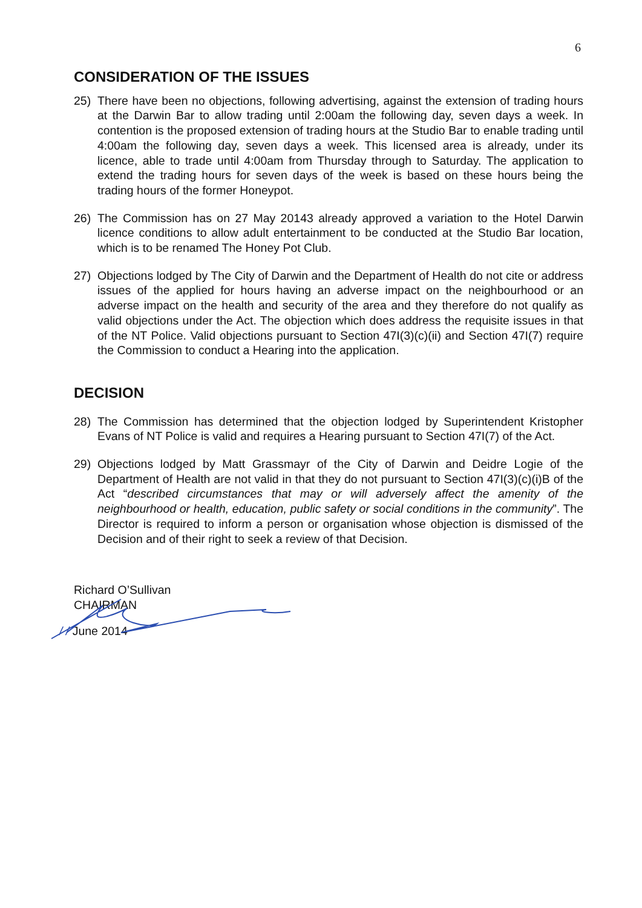6
CONSIDERATION OF THE ISSUES
25) There have been no objections, following advertising, against the extension of trading hours at the Darwin Bar to allow trading until 2:00am the following day, seven days a week. In contention is the proposed extension of trading hours at the Studio Bar to enable trading until 4:00am the following day, seven days a week. This licensed area is already, under its licence, able to trade until 4:00am from Thursday through to Saturday. The application to extend the trading hours for seven days of the week is based on these hours being the trading hours of the former Honeypot.
26) The Commission has on 27 May 20143 already approved a variation to the Hotel Darwin licence conditions to allow adult entertainment to be conducted at the Studio Bar location, which is to be renamed The Honey Pot Club.
27) Objections lodged by The City of Darwin and the Department of Health do not cite or address issues of the applied for hours having an adverse impact on the neighbourhood or an adverse impact on the health and security of the area and they therefore do not qualify as valid objections under the Act. The objection which does address the requisite issues in that of the NT Police. Valid objections pursuant to Section 47I(3)(c)(ii) and Section 47I(7) require the Commission to conduct a Hearing into the application.
DECISION
28) The Commission has determined that the objection lodged by Superintendent Kristopher Evans of NT Police is valid and requires a Hearing pursuant to Section 47I(7) of the Act.
29) Objections lodged by Matt Grassmayr of the City of Darwin and Deidre Logie of the Department of Health are not valid in that they do not pursuant to Section 47I(3)(c)(i)B of the Act “described circumstances that may or will adversely affect the amenity of the neighbourhood or health, education, public safety or social conditions in the community”. The Director is required to inform a person or organisation whose objection is dismissed of the Decision and of their right to seek a review of that Decision.
Richard O’Sullivan
CHAIRMAN
/ / June 2014